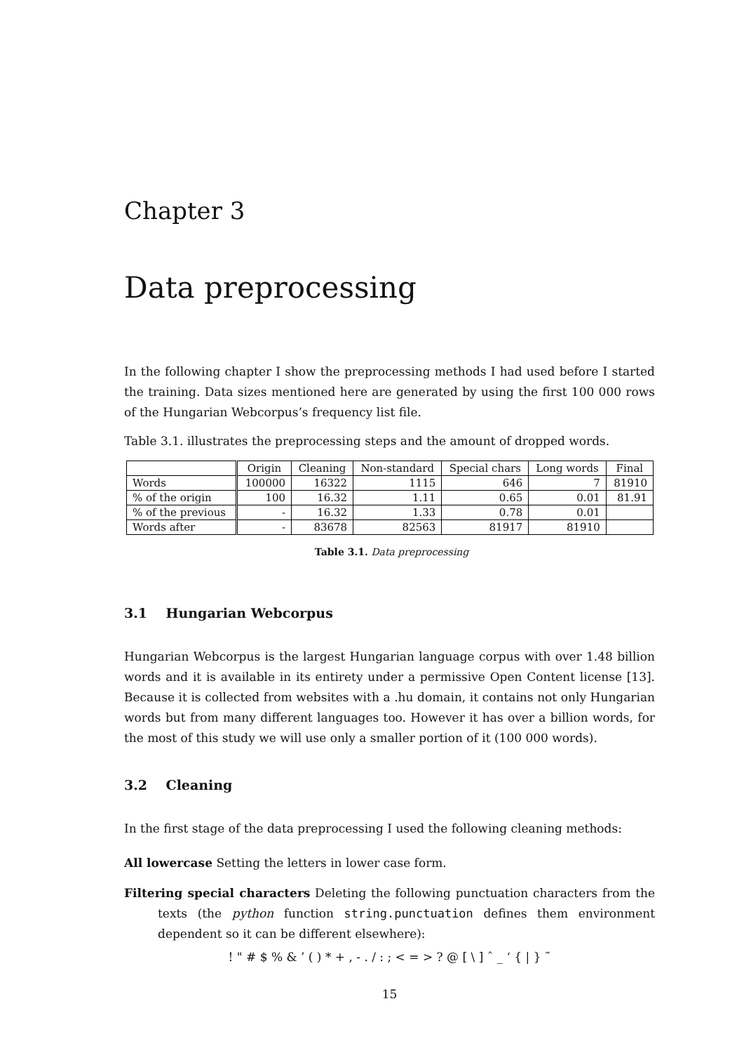Chapter 3
Data preprocessing
In the following chapter I show the preprocessing methods I had used before I started the training. Data sizes mentioned here are generated by using the first 100 000 rows of the Hungarian Webcorpus’s frequency list file.
Table 3.1. illustrates the preprocessing steps and the amount of dropped words.
| | Origin | Cleaning | Non-standard | Special chars | Long words | Final |
| --- | --- | --- | --- | --- | --- | --- |
| Words | 100000 | 16322 | 1115 | 646 | 7 | 81910 |
| % of the origin | 100 | 16.32 | 1.11 | 0.65 | 0.01 | 81.91 |
| % of the previous | - | 16.32 | 1.33 | 0.78 | 0.01 | |
| Words after | - | 83678 | 82563 | 81917 | 81910 | |
Table 3.1. Data preprocessing
3.1 Hungarian Webcorpus
Hungarian Webcorpus is the largest Hungarian language corpus with over 1.48 billion words and it is available in its entirety under a permissive Open Content license [13]. Because it is collected from websites with a .hu domain, it contains not only Hungarian words but from many different languages too. However it has over a billion words, for the most of this study we will use only a smaller portion of it (100 000 words).
3.2 Cleaning
In the first stage of the data preprocessing I used the following cleaning methods:
All lowercase Setting the letters in lower case form.
Filtering special characters Deleting the following punctuation characters from the texts (the python function string.punctuation defines them environment dependent so it can be different elsewhere):
! " # $ % & ’ ( ) * + , - . / : ; < = > ? @ [ \ ] ˆ _ ‘ { | } ˜
15